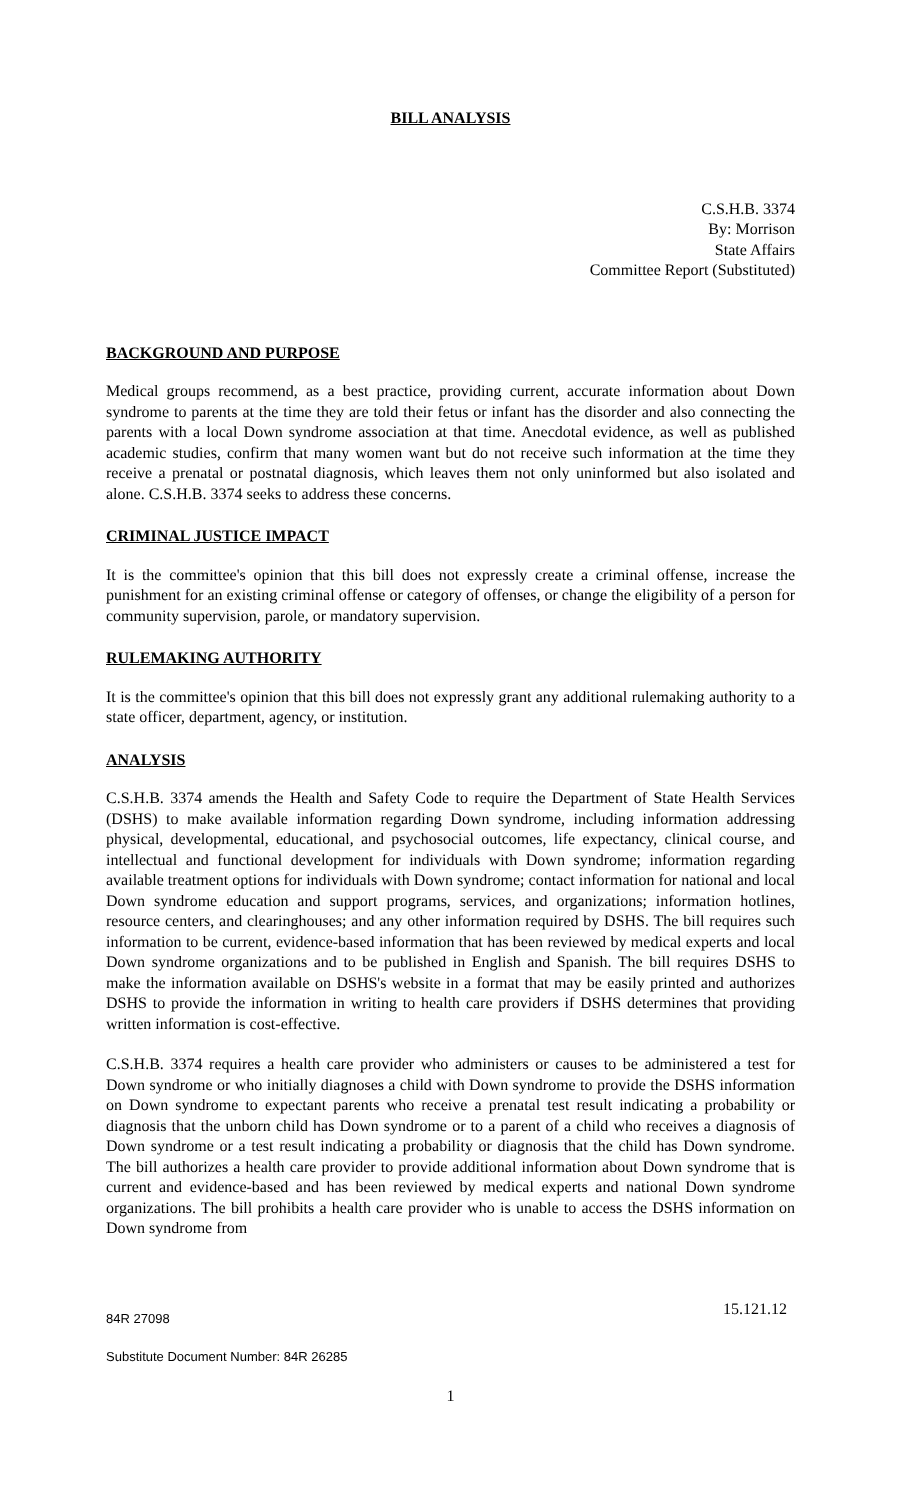BILL ANALYSIS
C.S.H.B. 3374
By: Morrison
State Affairs
Committee Report (Substituted)
BACKGROUND AND PURPOSE
Medical groups recommend, as a best practice, providing current, accurate information about Down syndrome to parents at the time they are told their fetus or infant has the disorder and also connecting the parents with a local Down syndrome association at that time. Anecdotal evidence, as well as published academic studies, confirm that many women want but do not receive such information at the time they receive a prenatal or postnatal diagnosis, which leaves them not only uninformed but also isolated and alone. C.S.H.B. 3374 seeks to address these concerns.
CRIMINAL JUSTICE IMPACT
It is the committee's opinion that this bill does not expressly create a criminal offense, increase the punishment for an existing criminal offense or category of offenses, or change the eligibility of a person for community supervision, parole, or mandatory supervision.
RULEMAKING AUTHORITY
It is the committee's opinion that this bill does not expressly grant any additional rulemaking authority to a state officer, department, agency, or institution.
ANALYSIS
C.S.H.B. 3374 amends the Health and Safety Code to require the Department of State Health Services (DSHS) to make available information regarding Down syndrome, including information addressing physical, developmental, educational, and psychosocial outcomes, life expectancy, clinical course, and intellectual and functional development for individuals with Down syndrome; information regarding available treatment options for individuals with Down syndrome; contact information for national and local Down syndrome education and support programs, services, and organizations; information hotlines, resource centers, and clearinghouses; and any other information required by DSHS. The bill requires such information to be current, evidence-based information that has been reviewed by medical experts and local Down syndrome organizations and to be published in English and Spanish. The bill requires DSHS to make the information available on DSHS's website in a format that may be easily printed and authorizes DSHS to provide the information in writing to health care providers if DSHS determines that providing written information is cost-effective.
C.S.H.B. 3374 requires a health care provider who administers or causes to be administered a test for Down syndrome or who initially diagnoses a child with Down syndrome to provide the DSHS information on Down syndrome to expectant parents who receive a prenatal test result indicating a probability or diagnosis that the unborn child has Down syndrome or to a parent of a child who receives a diagnosis of Down syndrome or a test result indicating a probability or diagnosis that the child has Down syndrome. The bill authorizes a health care provider to provide additional information about Down syndrome that is current and evidence-based and has been reviewed by medical experts and national Down syndrome organizations. The bill prohibits a health care provider who is unable to access the DSHS information on Down syndrome from
84R 27098 15.121.12
Substitute Document Number: 84R 26285
1